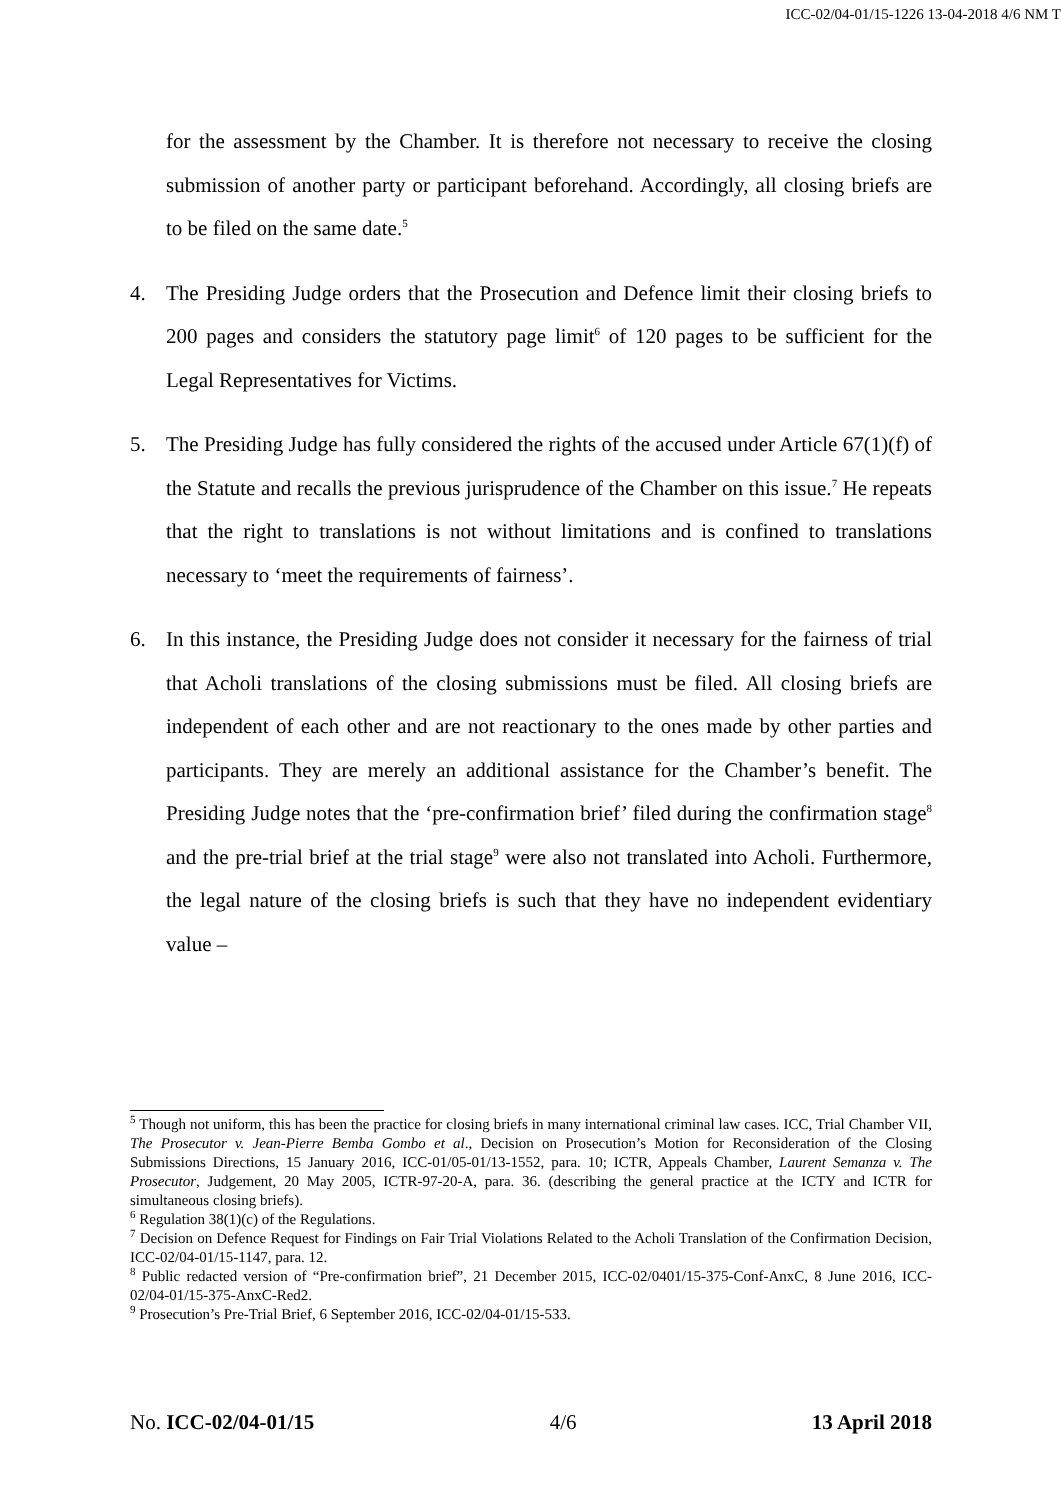ICC-02/04-01/15-1226 13-04-2018 4/6 NM T
for the assessment by the Chamber. It is therefore not necessary to receive the closing submission of another party or participant beforehand. Accordingly, all closing briefs are to be filed on the same date.<sup>5</sup>
4. The Presiding Judge orders that the Prosecution and Defence limit their closing briefs to 200 pages and considers the statutory page limit<sup>6</sup> of 120 pages to be sufficient for the Legal Representatives for Victims.
5. The Presiding Judge has fully considered the rights of the accused under Article 67(1)(f) of the Statute and recalls the previous jurisprudence of the Chamber on this issue.<sup>7</sup> He repeats that the right to translations is not without limitations and is confined to translations necessary to ‘meet the requirements of fairness’.
6. In this instance, the Presiding Judge does not consider it necessary for the fairness of trial that Acholi translations of the closing submissions must be filed. All closing briefs are independent of each other and are not reactionary to the ones made by other parties and participants. They are merely an additional assistance for the Chamber’s benefit. The Presiding Judge notes that the ‘pre-confirmation brief’ filed during the confirmation stage<sup>8</sup> and the pre-trial brief at the trial stage<sup>9</sup> were also not translated into Acholi. Furthermore, the legal nature of the closing briefs is such that they have no independent evidentiary value –
<sup>5</sup> Though not uniform, this has been the practice for closing briefs in many international criminal law cases. ICC, Trial Chamber VII, The Prosecutor v. Jean-Pierre Bemba Gombo et al., Decision on Prosecution’s Motion for Reconsideration of the Closing Submissions Directions, 15 January 2016, ICC-01/05-01/13-1552, para. 10; ICTR, Appeals Chamber, Laurent Semanza v. The Prosecutor, Judgement, 20 May 2005, ICTR-97-20-A, para. 36. (describing the general practice at the ICTY and ICTR for simultaneous closing briefs).
<sup>6</sup> Regulation 38(1)(c) of the Regulations.
<sup>7</sup> Decision on Defence Request for Findings on Fair Trial Violations Related to the Acholi Translation of the Confirmation Decision, ICC-02/04-01/15-1147, para. 12.
<sup>8</sup> Public redacted version of “Pre-confirmation brief”, 21 December 2015, ICC-02/0401/15-375-Conf-AnxC, 8 June 2016, ICC-02/04-01/15-375-AnxC-Red2.
<sup>9</sup> Prosecution’s Pre-Trial Brief, 6 September 2016, ICC-02/04-01/15-533.
No. ICC-02/04-01/15 4/6 13 April 2018